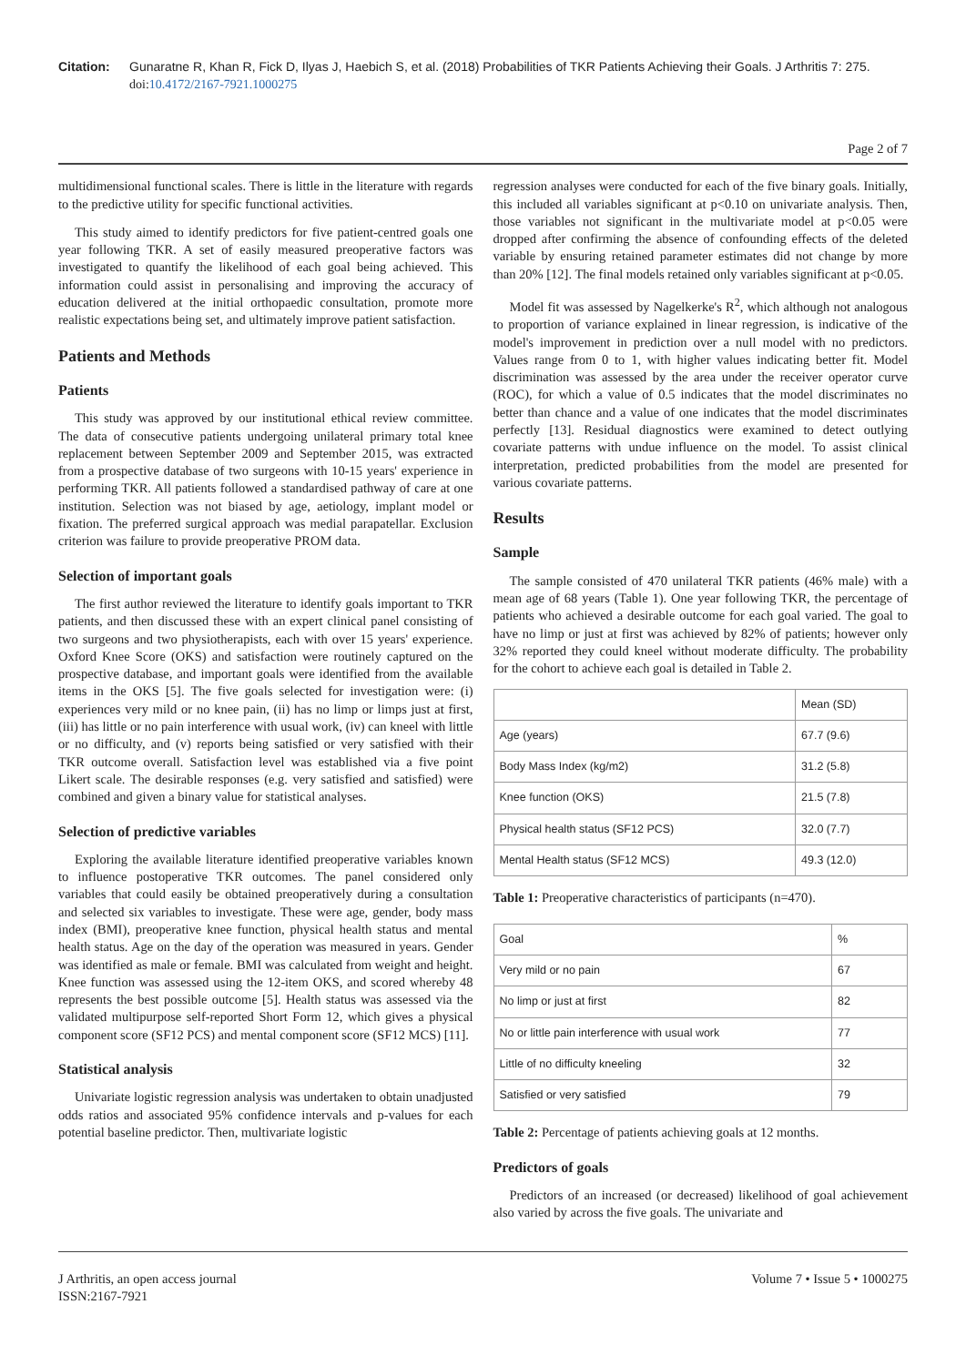Citation: Gunaratne R, Khan R, Fick D, Ilyas J, Haebich S, et al. (2018) Probabilities of TKR Patients Achieving their Goals. J Arthritis 7: 275.
doi: 10.4172/2167-7921.1000275
Page 2 of 7
multidimensional functional scales. There is little in the literature with regards to the predictive utility for specific functional activities.
This study aimed to identify predictors for five patient-centred goals one year following TKR. A set of easily measured preoperative factors was investigated to quantify the likelihood of each goal being achieved. This information could assist in personalising and improving the accuracy of education delivered at the initial orthopaedic consultation, promote more realistic expectations being set, and ultimately improve patient satisfaction.
Patients and Methods
Patients
This study was approved by our institutional ethical review committee. The data of consecutive patients undergoing unilateral primary total knee replacement between September 2009 and September 2015, was extracted from a prospective database of two surgeons with 10-15 years' experience in performing TKR. All patients followed a standardised pathway of care at one institution. Selection was not biased by age, aetiology, implant model or fixation. The preferred surgical approach was medial parapatellar. Exclusion criterion was failure to provide preoperative PROM data.
Selection of important goals
The first author reviewed the literature to identify goals important to TKR patients, and then discussed these with an expert clinical panel consisting of two surgeons and two physiotherapists, each with over 15 years' experience. Oxford Knee Score (OKS) and satisfaction were routinely captured on the prospective database, and important goals were identified from the available items in the OKS [5]. The five goals selected for investigation were: (i) experiences very mild or no knee pain, (ii) has no limp or limps just at first, (iii) has little or no pain interference with usual work, (iv) can kneel with little or no difficulty, and (v) reports being satisfied or very satisfied with their TKR outcome overall. Satisfaction level was established via a five point Likert scale. The desirable responses (e.g. very satisfied and satisfied) were combined and given a binary value for statistical analyses.
Selection of predictive variables
Exploring the available literature identified preoperative variables known to influence postoperative TKR outcomes. The panel considered only variables that could easily be obtained preoperatively during a consultation and selected six variables to investigate. These were age, gender, body mass index (BMI), preoperative knee function, physical health status and mental health status. Age on the day of the operation was measured in years. Gender was identified as male or female. BMI was calculated from weight and height. Knee function was assessed using the 12-item OKS, and scored whereby 48 represents the best possible outcome [5]. Health status was assessed via the validated multipurpose self-reported Short Form 12, which gives a physical component score (SF12 PCS) and mental component score (SF12 MCS) [11].
Statistical analysis
Univariate logistic regression analysis was undertaken to obtain unadjusted odds ratios and associated 95% confidence intervals and p-values for each potential baseline predictor. Then, multivariate logistic
regression analyses were conducted for each of the five binary goals. Initially, this included all variables significant at p<0.10 on univariate analysis. Then, those variables not significant in the multivariate model at p<0.05 were dropped after confirming the absence of confounding effects of the deleted variable by ensuring retained parameter estimates did not change by more than 20% [12]. The final models retained only variables significant at p<0.05.
Model fit was assessed by Nagelkerke's R<sup>2</sup>, which although not analogous to proportion of variance explained in linear regression, is indicative of the model's improvement in prediction over a null model with no predictors. Values range from 0 to 1, with higher values indicating better fit. Model discrimination was assessed by the area under the receiver operator curve (ROC), for which a value of 0.5 indicates that the model discriminates no better than chance and a value of one indicates that the model discriminates perfectly [13]. Residual diagnostics were examined to detect outlying covariate patterns with undue influence on the model. To assist clinical interpretation, predicted probabilities from the model are presented for various covariate patterns.
Results
Sample
The sample consisted of 470 unilateral TKR patients (46% male) with a mean age of 68 years (Table 1). One year following TKR, the percentage of patients who achieved a desirable outcome for each goal varied. The goal to have no limp or just at first was achieved by 82% of patients; however only 32% reported they could kneel without moderate difficulty. The probability for the cohort to achieve each goal is detailed in Table 2.
| | Mean (SD) |
| Age (years) | 67.7 (9.6) |
| Body Mass Index (kg/m2) | 31.2 (5.8) |
| Knee function (OKS) | 21.5 (7.8) |
| Physical health status (SF12 PCS) | 32.0 (7.7) |
| Mental Health status (SF12 MCS) | 49.3 (12.0) |
Table 1: Preoperative characteristics of participants (n=470).
| Goal | % |
| Very mild or no pain | 67 |
| No limp or just at first | 82 |
| No or little pain interference with usual work | 77 |
| Little of no difficulty kneeling | 32 |
| Satisfied or very satisfied | 79 |
Table 2: Percentage of patients achieving goals at 12 months.
Predictors of goals
Predictors of an increased (or decreased) likelihood of goal achievement also varied by across the five goals. The univariate and
J Arthritis, an open access journal
ISSN:2167-7921
Volume 7 • Issue 5 • 1000275